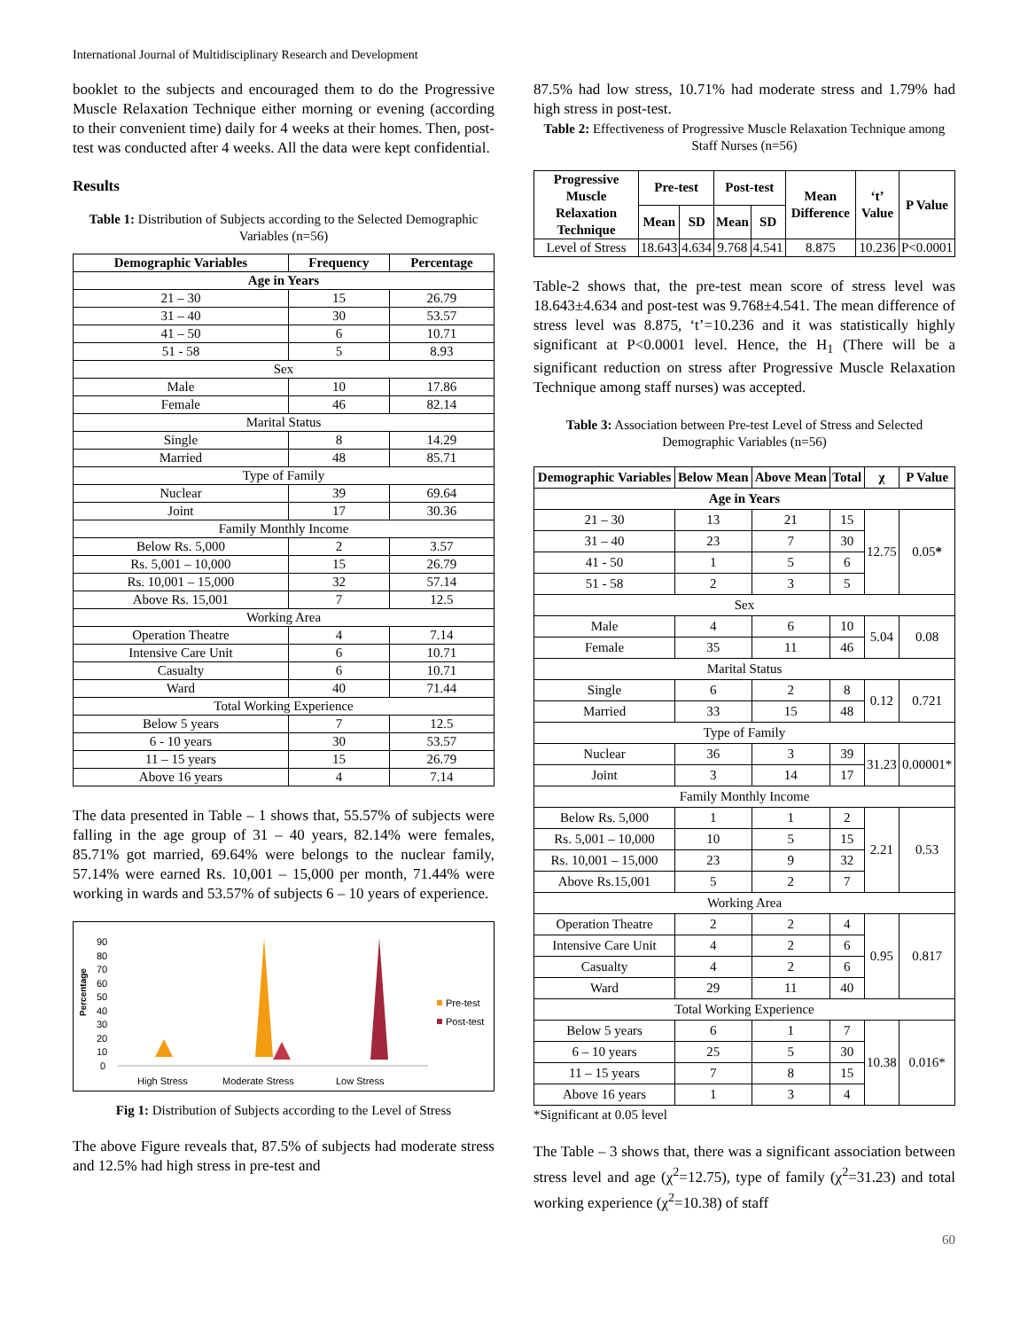International Journal of Multidisciplinary Research and Development
booklet to the subjects and encouraged them to do the Progressive Muscle Relaxation Technique either morning or evening (according to their convenient time) daily for 4 weeks at their homes. Then, post-test was conducted after 4 weeks. All the data were kept confidential.
Results
Table 1: Distribution of Subjects according to the Selected Demographic Variables (n=56)
| Demographic Variables | Frequency | Percentage |
| --- | --- | --- |
| Age in Years | | |
| 21 – 30 | 15 | 26.79 |
| 31 – 40 | 30 | 53.57 |
| 41 – 50 | 6 | 10.71 |
| 51 - 58 | 5 | 8.93 |
| Sex | | |
| Male | 10 | 17.86 |
| Female | 46 | 82.14 |
| Marital Status | | |
| Single | 8 | 14.29 |
| Married | 48 | 85.71 |
| Type of Family | | |
| Nuclear | 39 | 69.64 |
| Joint | 17 | 30.36 |
| Family Monthly Income | | |
| Below Rs. 5,000 | 2 | 3.57 |
| Rs. 5,001 – 10,000 | 15 | 26.79 |
| Rs. 10,001 – 15,000 | 32 | 57.14 |
| Above Rs. 15,001 | 7 | 12.5 |
| Working Area | | |
| Operation Theatre | 4 | 7.14 |
| Intensive Care Unit | 6 | 10.71 |
| Casualty | 6 | 10.71 |
| Ward | 40 | 71.44 |
| Total Working Experience | | |
| Below 5 years | 7 | 12.5 |
| 6 - 10 years | 30 | 53.57 |
| 11 – 15 years | 15 | 26.79 |
| Above 16 years | 4 | 7.14 |
The data presented in Table – 1 shows that, 55.57% of subjects were falling in the age group of 31 – 40 years, 82.14% were females, 85.71% got married, 69.64% were belongs to the nuclear family, 57.14% were earned Rs. 10,001 – 15,000 per month, 71.44% were working in wards and 53.57% of subjects 6 – 10 years of experience.
Percentage
90
80
70
60
50
40
30
20
10
0
High Stress
Moderate Stress
Low Stress
Pre-test
Post-test
Fig 1: Distribution of Subjects according to the Level of Stress
The above Figure reveals that, 87.5% of subjects had moderate stress and 12.5% had high stress in pre-test and
87.5% had low stress, 10.71% had moderate stress and 1.79% had high stress in post-test.
Table 2: Effectiveness of Progressive Muscle Relaxation Technique among Staff Nurses (n=56)
| Progressive Muscle Relaxation Technique | Pre-test | | Post-test | | Mean Difference | ‘t’ Value | P Value |
| --- | --- | --- | --- | --- | --- | --- | --- |
| | Mean | SD | Mean | SD | | | |
| Level of Stress | 18.643 | 4.634 | 9.768 | 4.541 | 8.875 | 10.236 | P<0.0001 |
Table-2 shows that, the pre-test mean score of stress level was 18.643±4.634 and post-test was 9.768±4.541. The mean difference of stress level was 8.875, ‘t’=10.236 and it was statistically highly significant at P<0.0001 level. Hence, the H<sub>1</sub> (There will be a significant reduction on stress after Progressive Muscle Relaxation Technique among staff nurses) was accepted.
Table 3: Association between Pre-test Level of Stress and Selected Demographic Variables (n=56)
| Demographic Variables | Below Mean | Above Mean | Total | χ | P Value |
| --- | --- | --- | --- | --- | --- |
| Age in Years | | | | | |
| 21 – 30 | 13 | 21 | 15 | 12.75 | 0.05 * |
| 31 – 40 | 23 | 7 | 30 | | |
| 41 - 50 | 1 | 5 | 6 | | |
| 51 - 58 | 2 | 3 | 5 | | |
| Sex | | | | | |
| Male | 4 | 6 | 10 | 5.04 | 0.08 |
| Female | 35 | 11 | 46 | | |
| Marital Status | | | | | |
| Single | 6 | 2 | 8 | 0.12 | 0.721 |
| Married | 33 | 15 | 48 | | |
| Type of Family | | | | | |
| Nuclear | 36 | 3 | 39 | 31.23 | 0.00001* |
| Joint | 3 | 14 | 17 | | |
| Family Monthly Income | | | | | |
| Below Rs. 5,000 | 1 | 1 | 2 | 2.21 | 0.53 |
| Rs. 5,001 – 10,000 | 10 | 5 | 15 | | |
| Rs. 10,001 – 15,000 | 23 | 9 | 32 | | |
| Above Rs.15,001 | 5 | 2 | 7 | | |
| Working Area | | | | | |
| Operation Theatre | 2 | 2 | 4 | 0.95 | 0.817 |
| Intensive Care Unit | 4 | 2 | 6 | | |
| Casualty | 4 | 2 | 6 | | |
| Ward | 29 | 11 | 40 | | |
| Total Working Experience | | | | | |
| Below 5 years | 6 | 1 | 7 | 10.38 | 0.016* |
| 6 – 10 years | 25 | 5 | 30 | | |
| 11 – 15 years | 7 | 8 | 15 | | |
| Above 16 years | 1 | 3 | 4 | | |
*Significant at 0.05 level
The Table – 3 shows that, there was a significant association between stress level and age (χ<sup>2</sup>=12.75), type of family (χ<sup>2</sup>=31.23) and total working experience (χ<sup>2</sup>=10.38) of staff
60